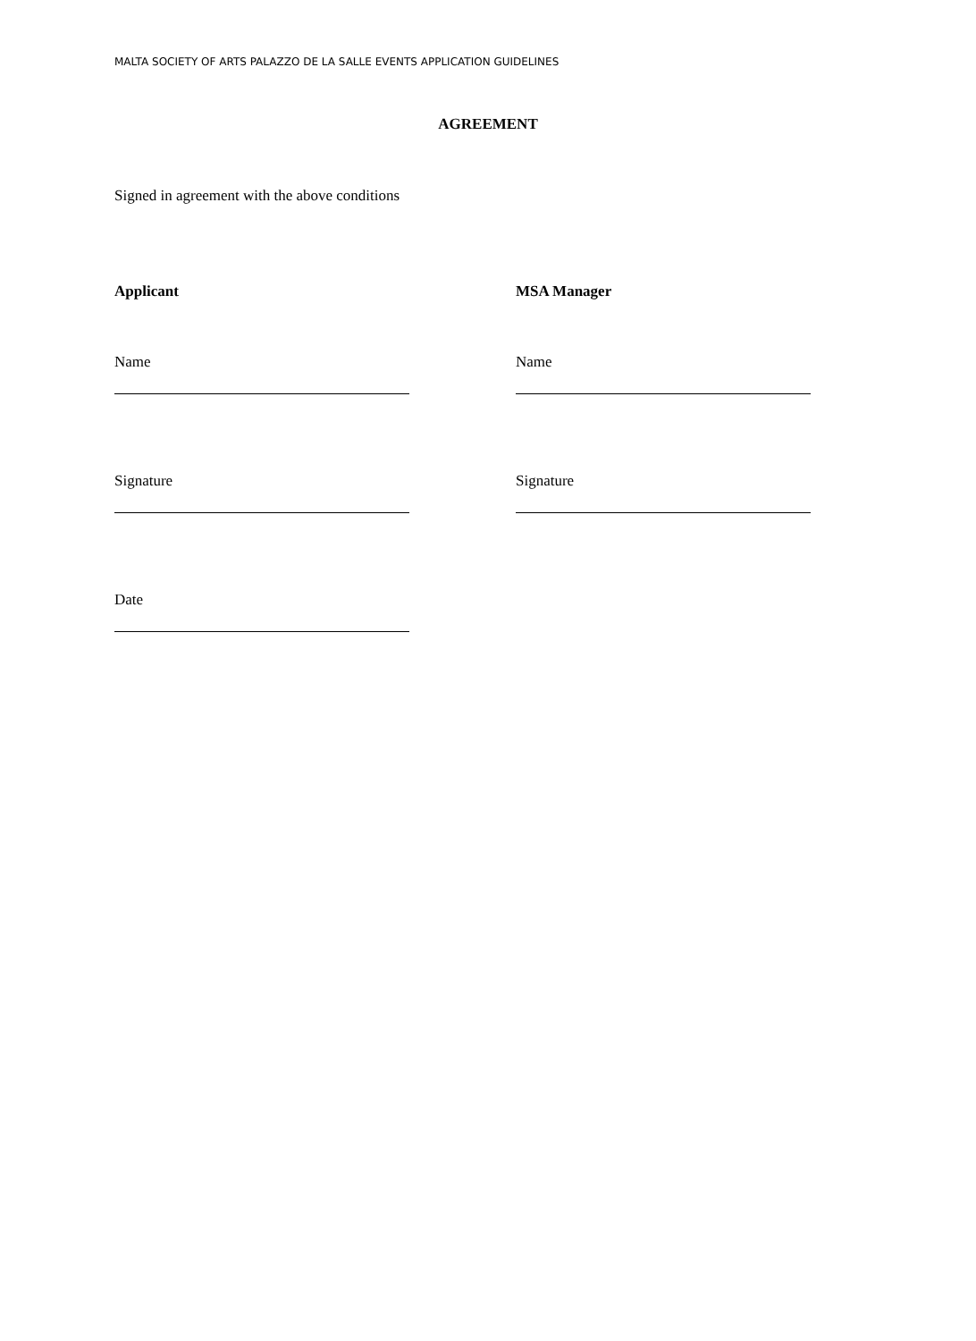MALTA SOCIETY OF ARTS PALAZZO DE LA SALLE EVENTS APPLICATION GUIDELINES
AGREEMENT
Signed in agreement with the above conditions
Applicant MSA Manager
Name Name
Signature Signature
Date